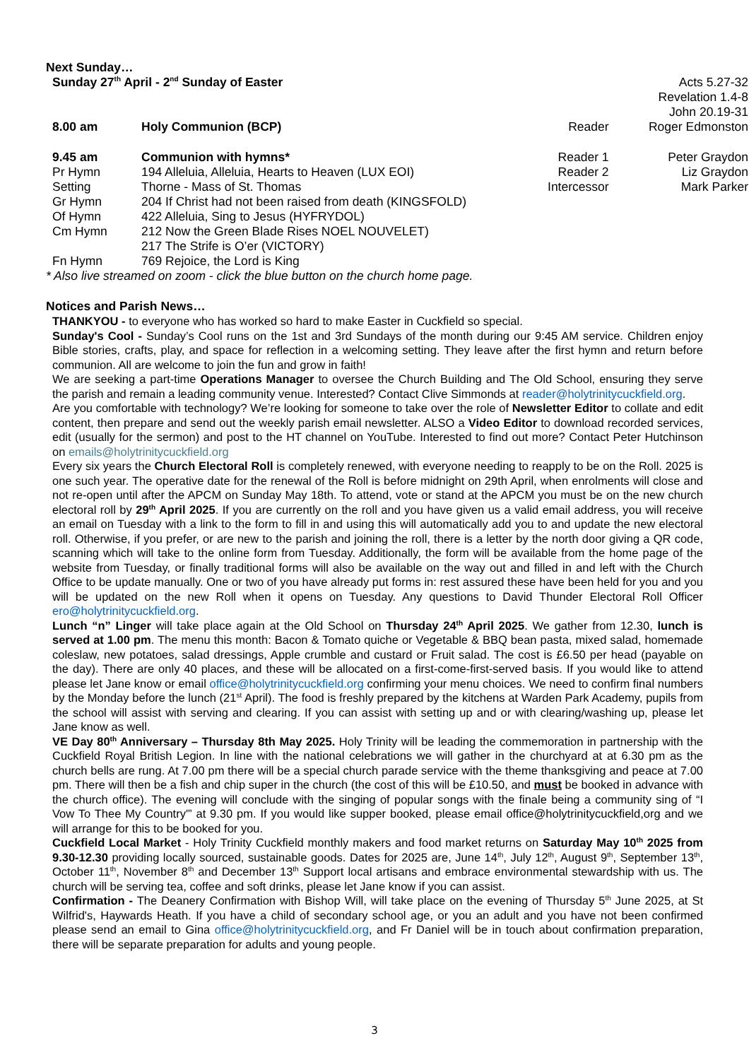Next Sunday…
| Sunday 27<sup>th</sup> April - 2<sup>nd</sup> Sunday of Easter | | | Acts 5.27-32 Revelation 1.4-8 John 20.19-31 |
| 8.00 am | Holy Communion (BCP) | Reader | Roger Edmonston |
| 9.45 am | Communion with hymns* | Reader 1 | Peter Graydon |
| Pr Hymn | 194 Alleluia, Alleluia, Hearts to Heaven (LUX EOI) | Reader 2 | Liz Graydon |
| Setting | Thorne - Mass of St. Thomas | Intercessor | Mark Parker |
| Gr Hymn | 204 If Christ had not been raised from death (KINGSFOLD) | | |
| Of Hymn | 422 Alleluia, Sing to Jesus (HYFRYDOL) | | |
| Cm Hymn | 212 Now the Green Blade Rises NOEL NOUVELET) | | |
| | 217 The Strife is O’er (VICTORY) | | |
| Fn Hymn | 769 Rejoice, the Lord is King | | |
* Also live streamed on zoom - click the blue button on the church home page.
Notices and Parish News…
THANKYOU - to everyone who has worked so hard to make Easter in Cuckfield so special.
Sunday's Cool - Sunday’s Cool runs on the 1st and 3rd Sundays of the month during our 9:45 AM service. Children enjoy Bible stories, crafts, play, and space for reflection in a welcoming setting. They leave after the first hymn and return before communion. All are welcome to join the fun and grow in faith!
We are seeking a part-time Operations Manager to oversee the Church Building and The Old School, ensuring they serve the parish and remain a leading community venue. Interested? Contact Clive Simmonds at reader@holytrinitycuckfield.org.
Are you comfortable with technology? We’re looking for someone to take over the role of Newsletter Editor to collate and edit content, then prepare and send out the weekly parish email newsletter. ALSO a Video Editor to download recorded services, edit (usually for the sermon) and post to the HT channel on YouTube. Interested to find out more? Contact Peter Hutchinson on emails@holytrinitycuckfield.org
Every six years the Church Electoral Roll is completely renewed, with everyone needing to reapply to be on the Roll. 2025 is one such year. The operative date for the renewal of the Roll is before midnight on 29th April, when enrolments will close and not re-open until after the APCM on Sunday May 18th. To attend, vote or stand at the APCM you must be on the new church electoral roll by 29<sup>th</sup> April 2025. If you are currently on the roll and you have given us a valid email address, you will receive an email on Tuesday with a link to the form to fill in and using this will automatically add you to and update the new electoral roll. Otherwise, if you prefer, or are new to the parish and joining the roll, there is a letter by the north door giving a QR code, scanning which will take to the online form from Tuesday. Additionally, the form will be available from the home page of the website from Tuesday, or finally traditional forms will also be available on the way out and filled in and left with the Church Office to be update manually. One or two of you have already put forms in: rest assured these have been held for you and you will be updated on the new Roll when it opens on Tuesday. Any questions to David Thunder Electoral Roll Officer ero@holytrinitycuckfield.org.
Lunch “n” Linger will take place again at the Old School on Thursday 24<sup>th</sup> April 2025. We gather from 12.30, lunch is served at 1.00 pm. The menu this month: Bacon & Tomato quiche or Vegetable & BBQ bean pasta, mixed salad, homemade coleslaw, new potatoes, salad dressings, Apple crumble and custard or Fruit salad. The cost is £6.50 per head (payable on the day). There are only 40 places, and these will be allocated on a first-come-first-served basis. If you would like to attend please let Jane know or email office@holytrinitycuckfield.org confirming your menu choices. We need to confirm final numbers by the Monday before the lunch (21<sup>st</sup> April). The food is freshly prepared by the kitchens at Warden Park Academy, pupils from the school will assist with serving and clearing. If you can assist with setting up and or with clearing/washing up, please let Jane know as well.
VE Day 80<sup>th</sup> Anniversary – Thursday 8th May 2025. Holy Trinity will be leading the commemoration in partnership with the Cuckfield Royal British Legion. In line with the national celebrations we will gather in the churchyard at at 6.30 pm as the church bells are rung. At 7.00 pm there will be a special church parade service with the theme thanksgiving and peace at 7.00 pm. There will then be a fish and chip super in the church (the cost of this will be £10.50, and must be booked in advance with the church office). The evening will conclude with the singing of popular songs with the finale being a community sing of “I Vow To Thee My Country'” at 9.30 pm. If you would like supper booked, please email office@holytrinitycuckfield,org and we will arrange for this to be booked for you.
Cuckfield Local Market - Holy Trinity Cuckfield monthly makers and food market returns on Saturday May 10<sup>th</sup> 2025 from 9.30-12.30 providing locally sourced, sustainable goods. Dates for 2025 are, June 14<sup>th</sup>, July 12<sup>th</sup>, August 9<sup>th</sup>, September 13<sup>th</sup>, October 11<sup>th</sup>, November 8<sup>th</sup> and December 13<sup>th</sup> Support local artisans and embrace environmental stewardship with us. The church will be serving tea, coffee and soft drinks, please let Jane know if you can assist.
Confirmation - The Deanery Confirmation with Bishop Will, will take place on the evening of Thursday 5<sup>th</sup> June 2025, at St Wilfrid's, Haywards Heath. If you have a child of secondary school age, or you an adult and you have not been confirmed please send an email to Gina office@holytrinitycuckfield.org, and Fr Daniel will be in touch about confirmation preparation, there will be separate preparation for adults and young people.
3